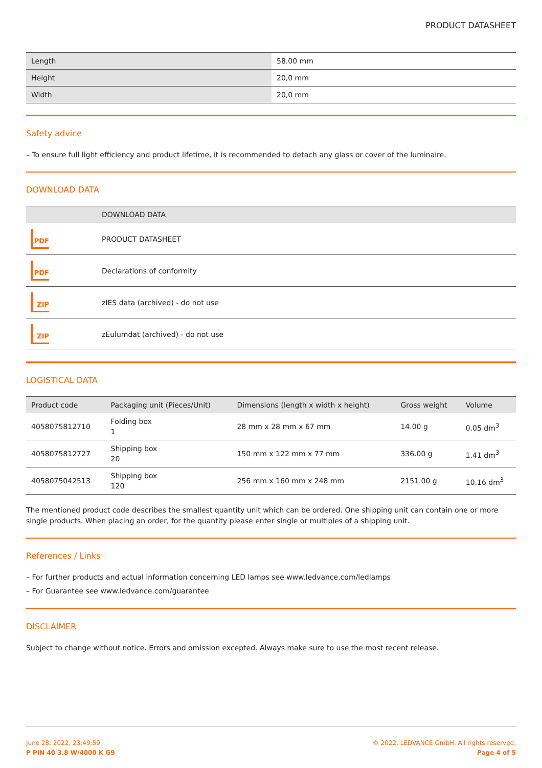PRODUCT DATASHEET
| Length | 58.00 mm |
| Height | 20,0 mm |
| Width | 20,0 mm |
Safety advice
– To ensure full light efficiency and product lifetime, it is recommended to detach any glass or cover of the luminaire.
DOWNLOAD DATA
| | DOWNLOAD DATA |
| --- | --- |
| PDF | PRODUCT DATASHEET |
| PDF | Declarations of conformity |
| ZIP | zIES data (archived) - do not use |
| ZIP | zEulumdat (archived) - do not use |
LOGISTICAL DATA
| Product code | Packaging unit (Pieces/Unit) | Dimensions (length x width x height) | Gross weight | Volume |
| --- | --- | --- | --- | --- |
| 4058075812710 | Folding box 1 | 28 mm x 28 mm x 67 mm | 14.00 g | 0.05 dm<sup>3</sup> |
| 4058075812727 | Shipping box 20 | 150 mm x 122 mm x 77 mm | 336.00 g | 1.41 dm<sup>3</sup> |
| 4058075042513 | Shipping box 120 | 256 mm x 160 mm x 248 mm | 2151.00 g | 10.16 dm<sup>3</sup> |
The mentioned product code describes the smallest quantity unit which can be ordered. One shipping unit can contain one or more single products. When placing an order, for the quantity please enter single or multiples of a shipping unit.
References / Links
– For further products and actual information concerning LED lamps see www.ledvance.com/ledlamps
– For Guarantee see www.ledvance.com/guarantee
DISCLAIMER
Subject to change without notice. Errors and omission excepted. Always make sure to use the most recent release.
June 28, 2022, 23:49:59
P PIN 40 3.8 W/4000 K G9
© 2022, LEDVANCE GmbH. All rights reserved.
Page 4 of 5